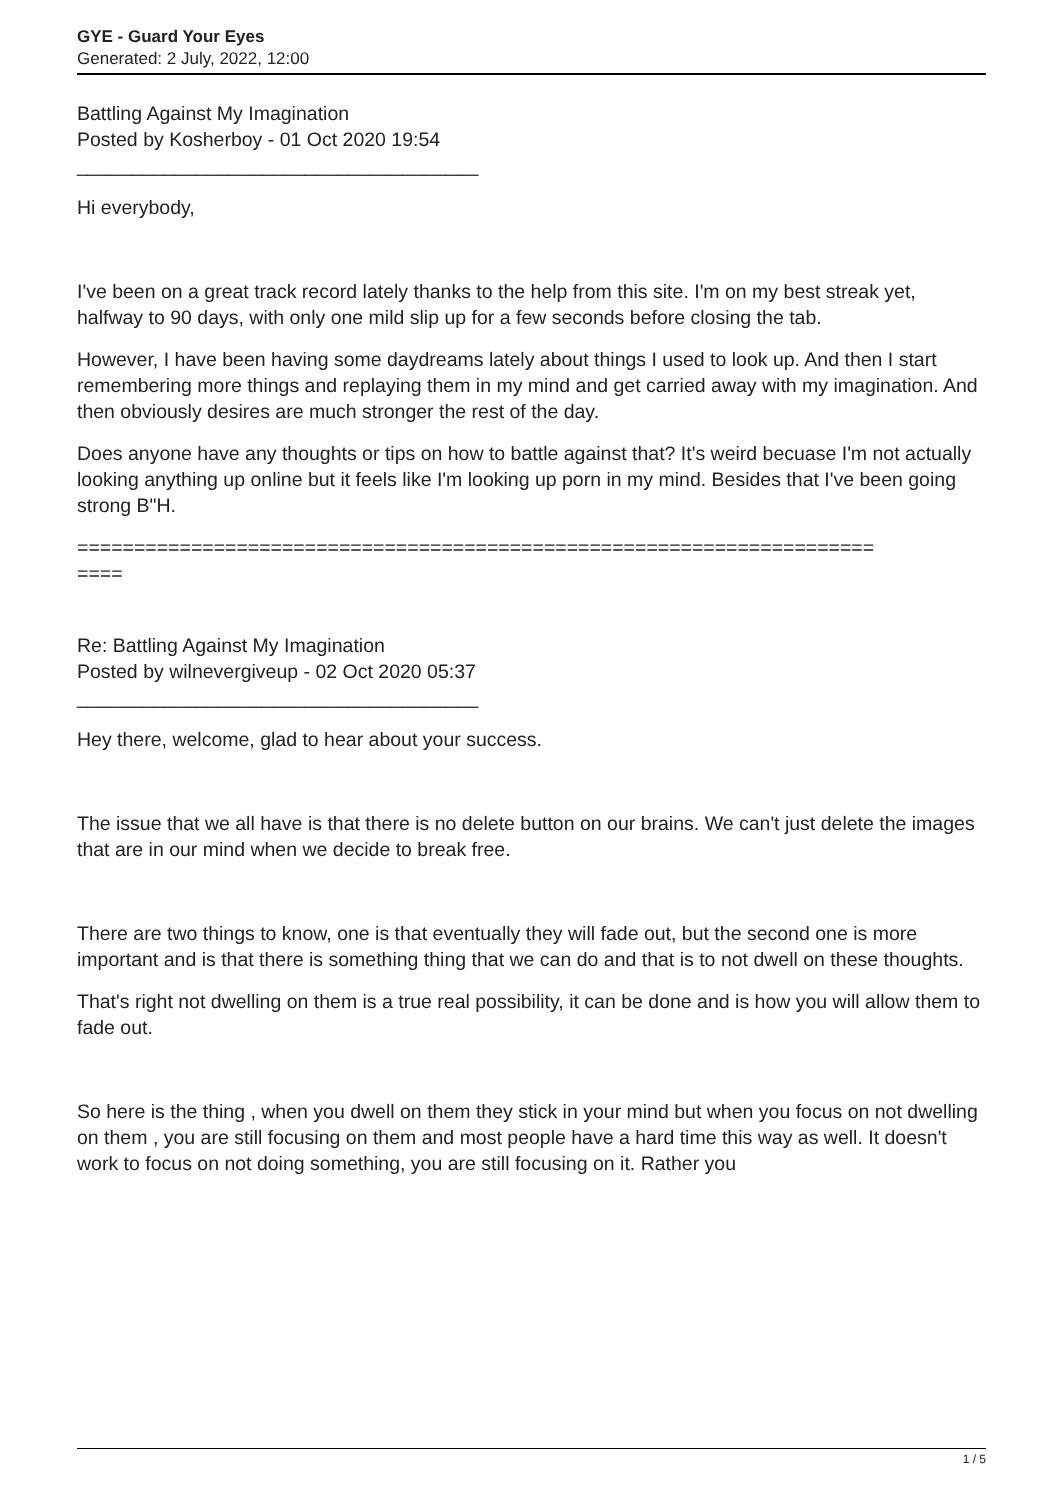GYE - Guard Your Eyes
Generated: 2 July, 2022, 12:00
Battling Against My Imagination
Posted by Kosherboy - 01 Oct 2020 19:54
_____________________________________
Hi everybody,
I've been on a great track record lately thanks to the help from this site. I'm on my best streak yet, halfway to 90 days, with only one mild slip up for a few seconds before closing the tab.
However, I have been having some daydreams lately about things I used to look up. And then I start remembering more things and replaying them in my mind and get carried away with my imagination. And then obviously desires are much stronger the rest of the day.
Does anyone have any thoughts or tips on how to battle against that? It's weird becuase I'm not actually looking anything up online but it feels like I'm looking up porn in my mind. Besides that I've been going strong B"H.
======================================================================
====
Re: Battling Against My Imagination
Posted by wilnevergiveup - 02 Oct 2020 05:37
_____________________________________
Hey there, welcome, glad to hear about your success.
The issue that we all have is that there is no delete button on our brains. We can't just delete the images that are in our mind when we decide to break free.
There are two things to know, one is that eventually they will fade out, but the second one is more important and is that there is something thing that we can do and that is to not dwell on these thoughts.
That's right not dwelling on them is a true real possibility, it can be done and is how you will allow them to fade out.
So here is the thing , when you dwell on them they stick in your mind but when you focus on not dwelling on them , you are still focusing on them and most people have a hard time this way as well. It doesn't work to focus on not doing something, you are still focusing on it. Rather you
1 / 5